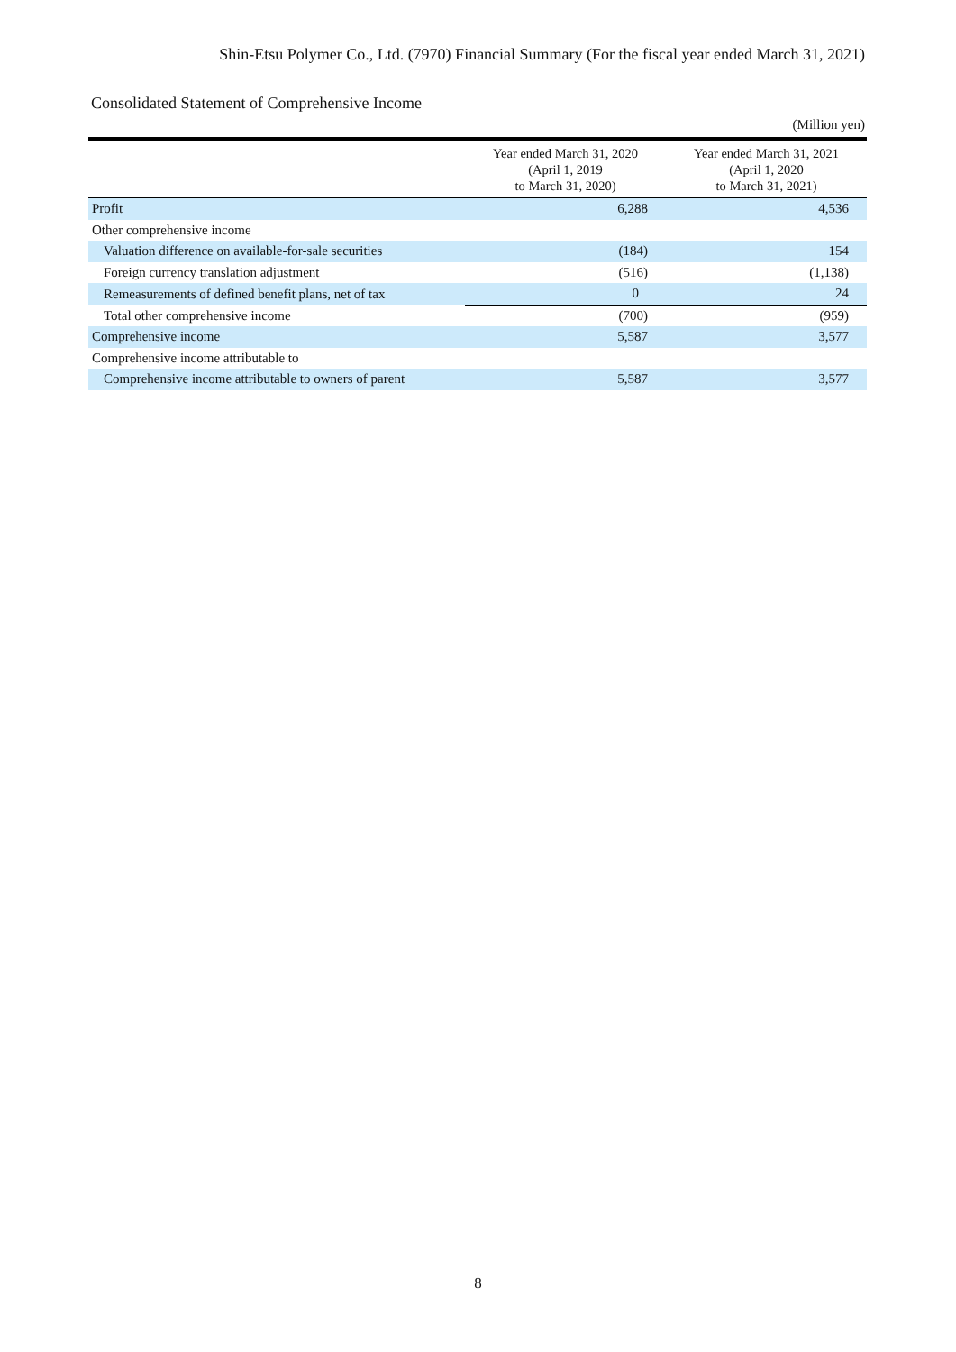Shin-Etsu Polymer Co., Ltd. (7970) Financial Summary (For the fiscal year ended March 31, 2021)
Consolidated Statement of Comprehensive Income
(Million yen)
| | Year ended March 31, 2020 (April 1, 2019 to March 31, 2020) | Year ended March 31, 2021 (April 1, 2020 to March 31, 2021) |
| --- | --- | --- |
| Profit | 6,288 | 4,536 |
| Other comprehensive income | | |
| Valuation difference on available-for-sale securities | (184) | 154 |
| Foreign currency translation adjustment | (516) | (1,138) |
| Remeasurements of defined benefit plans, net of tax | 0 | 24 |
| Total other comprehensive income | (700) | (959) |
| Comprehensive income | 5,587 | 3,577 |
| Comprehensive income attributable to | | |
| Comprehensive income attributable to owners of parent | 5,587 | 3,577 |
8